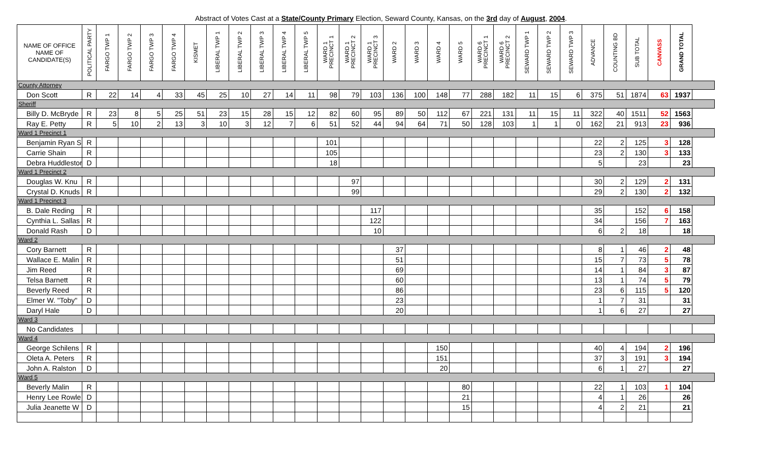Abstract of Votes Cast at a State/County Primary Election, Seward County, Kansas, on the 3rd day of August, 2004.
| NAME OF OFFICE NAME OF CANDIDATE(S) | POLITICAL PARTY | FARGO TWP 1 | FARGO TWP 2 | FARGO TWP 3 | FARGO TWP 4 | KISMET | LIBERAL TWP 1 | LIBERAL TWP 2 | LIBERAL TWP 3 | LIBERAL TWP 4 | LIBERAL TWP 5 | WARD 1 PRECINCT 1 | WARD 1 PRECINCT 2 | WARD 1 PRECINCT 3 | WARD 2 | WARD 3 | WARD 4 | WARD 5 | WARD 6 PRECINCT 1 | WARD 6 PRECINCT 2 | SEWARD TWP 1 | SEWARD TWP 2 | SEWARD TWP 3 | ADVANCE | COUNTING BD | SUB TOTAL | CANVASS | GRAND TOTAL |
| --- | --- | --- | --- | --- | --- | --- | --- | --- | --- | --- | --- | --- | --- | --- | --- | --- | --- | --- | --- | --- | --- | --- | --- | --- | --- | --- | --- | --- |
| County Attorney | | | | | | | | | | | | | | | | | | | | | | | | | | | | |
| Don Scott | R | 22 | 14 | 4 | 33 | 45 | 25 | 10 | 27 | 14 | 11 | 98 | 79 | 103 | 136 | 100 | 148 | 77 | 288 | 182 | 11 | 15 | 6 | 375 | 51 | 1874 | 63 | 1937 |
| Sheriff | | | | | | | | | | | | | | | | | | | | | | | | | | | | |
| Billy D. McBryde | R | 23 | 8 | 5 | 25 | 51 | 23 | 15 | 28 | 15 | 12 | 82 | 60 | 95 | 89 | 50 | 112 | 67 | 221 | 131 | 11 | 15 | 11 | 322 | 40 | 1511 | 52 | 1563 |
| Ray E. Petty | R | 5 | 10 | 2 | 13 | 3 | 10 | 3 | 12 | 7 | 6 | 51 | 52 | 44 | 94 | 64 | 71 | 50 | 128 | 103 | 1 | 1 | 0 | 162 | 21 | 913 | 23 | 936 |
| Ward 1 Precinct 1 | | | | | | | | | | | | | | | | | | | | | | | | | | | | |
| Benjamin Ryan S | R | | | | | | | | | | | 101 | | | | | | | | | | | | 22 | 2 | 125 | 3 | 128 |
| Carrie Shain | R | | | | | | | | | | | 105 | | | | | | | | | | | | 23 | 2 | 130 | 3 | 133 |
| Debra Huddleston | D | | | | | | | | | | | 18 | | | | | | | | | | | | 5 | | 23 | | 23 |
| Ward 1 Precinct 2 | | | | | | | | | | | | | | | | | | | | | | | | | | | | |
| Douglas W. Knu | R | | | | | | | | | | | | 97 | | | | | | | | | | | 30 | 2 | 129 | 2 | 131 |
| Crystal D. Knuds | R | | | | | | | | | | | | 99 | | | | | | | | | | | 29 | 2 | 130 | 2 | 132 |
| Ward 1 Precinct 3 | | | | | | | | | | | | | | | | | | | | | | | | | | | | |
| B. Dale Reding | R | | | | | | | | | | | | | 117 | | | | | | | | | | 35 | | 152 | 6 | 158 |
| Cynthia L. Sallas | R | | | | | | | | | | | | | 122 | | | | | | | | | | 34 | | 156 | 7 | 163 |
| Donald Rash | D | | | | | | | | | | | | | 10 | | | | | | | | | | 6 | 2 | 18 | | 18 |
| Ward 2 | | | | | | | | | | | | | | | | | | | | | | | | | | | | |
| Cory Barnett | R | | | | | | | | | | | | | | 37 | | | | | | | | | 8 | 1 | 46 | 2 | 48 |
| Wallace E. Malin | R | | | | | | | | | | | | | | 51 | | | | | | | | | 15 | 7 | 73 | 5 | 78 |
| Jim Reed | R | | | | | | | | | | | | | | 69 | | | | | | | | | 14 | 1 | 84 | 3 | 87 |
| Telsa Barnett | R | | | | | | | | | | | | | | 60 | | | | | | | | | 13 | 1 | 74 | 5 | 79 |
| Beverly Reed | R | | | | | | | | | | | | | | 86 | | | | | | | | | 23 | 6 | 115 | 5 | 120 |
| Elmer W. "Toby" | D | | | | | | | | | | | | | | 23 | | | | | | | | | 1 | 7 | 31 | | 31 |
| Daryl Hale | D | | | | | | | | | | | | | | 20 | | | | | | | | | 1 | 6 | 27 | | 27 |
| Ward 3 | | | | | | | | | | | | | | | | | | | | | | | | | | | | |
| No Candidates | | | | | | | | | | | | | | | | | | | | | | | | | | | | |
| Ward 4 | | | | | | | | | | | | | | | | | | | | | | | | | | | | |
| George Schilens | R | | | | | | | | | | | | | | | | 150 | | | | | | | 40 | 4 | 194 | 2 | 196 |
| Oleta A. Peters | R | | | | | | | | | | | | | | | | 151 | | | | | | | 37 | 3 | 191 | 3 | 194 |
| John A. Ralston | D | | | | | | | | | | | | | | | | 20 | | | | | | | 6 | 1 | 27 | | 27 |
| Ward 5 | | | | | | | | | | | | | | | | | | | | | | | | | | | | |
| Beverly Malin | R | | | | | | | | | | | | | | | | | 80 | | | | | | 22 | 1 | 103 | 1 | 104 |
| Henry Lee Rowle | D | | | | | | | | | | | | | | | | | 21 | | | | | | 4 | 1 | 26 | | 26 |
| Julia Jeanette W | D | | | | | | | | | | | | | | | | | 15 | | | | | | 4 | 2 | 21 | | 21 |